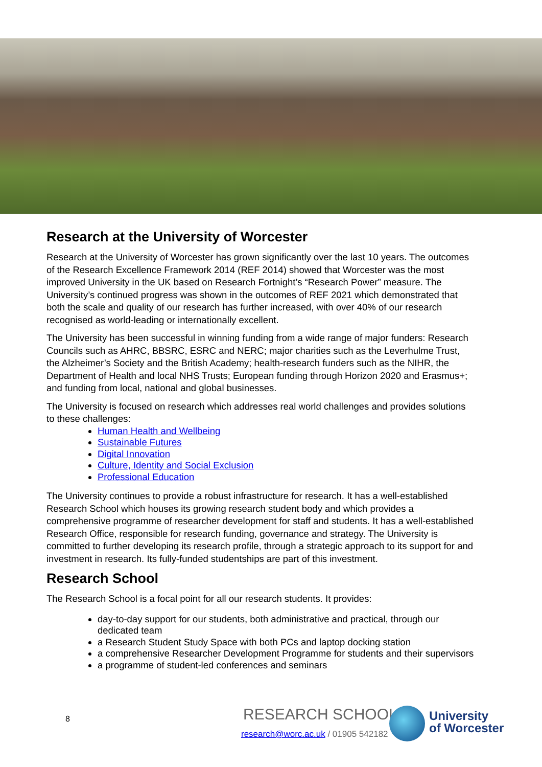Research at the University of Worcester
Research at the University of Worcester has grown significantly over the last 10 years. The outcomes of the Research Excellence Framework 2014 (REF 2014) showed that Worcester was the most improved University in the UK based on Research Fortnight’s “Research Power” measure. The University’s continued progress was shown in the outcomes of REF 2021 which demonstrated that both the scale and quality of our research has further increased, with over 40% of our research recognised as world-leading or internationally excellent.
The University has been successful in winning funding from a wide range of major funders: Research Councils such as AHRC, BBSRC, ESRC and NERC; major charities such as the Leverhulme Trust, the Alzheimer’s Society and the British Academy; health-research funders such as the NIHR, the Department of Health and local NHS Trusts; European funding through Horizon 2020 and Erasmus+; and funding from local, national and global businesses.
The University is focused on research which addresses real world challenges and provides solutions to these challenges:
Human Health and Wellbeing
Sustainable Futures
Digital Innovation
Culture, Identity and Social Exclusion
Professional Education
The University continues to provide a robust infrastructure for research. It has a well-established Research School which houses its growing research student body and which provides a comprehensive programme of researcher development for staff and students. It has a well-established Research Office, responsible for research funding, governance and strategy. The University is committed to further developing its research profile, through a strategic approach to its support for and investment in research. Its fully-funded studentships are part of this investment.
Research School
The Research School is a focal point for all our research students. It provides:
day-to-day support for our students, both administrative and practical, through our dedicated team
a Research Student Study Space with both PCs and laptop docking station
a comprehensive Researcher Development Programme for students and their supervisors
a programme of student-led conferences and seminars
8 RESEARCH SCHOOL |
research@worc.ac.uk / 01905 542182
University
of Worcester